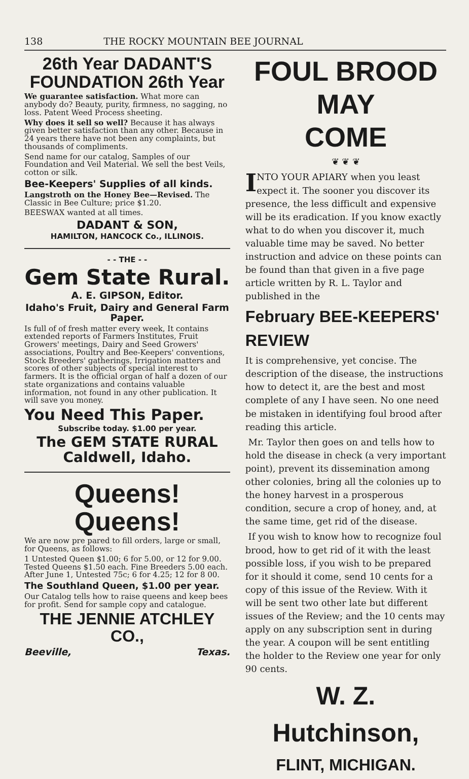138 THE ROCKY MOUNTAIN BEE JOURNAL
26th Year DADANT'S FOUNDATION 26th Year
We guarantee satisfaction. What more can anybody do? Beauty, purity, firmness, no sagging, no loss. Patent Weed Process sheeting.
Why does it sell so well? Because it has always given better satisfaction than any other. Because in 24 years there have not been any complaints, but thousands of compliments.
Send name for our catalog, Samples of our Foundation and Veil Material. We sell the best Veils, cotton or silk.
Bee-Keepers' Supplies of all kinds.
Langstroth on the Honey Bee—Revised. The Classic in Bee Culture; price $1.20.
BEESWAX wanted at all times.
DADANT & SON,
HAMILTON, HANCOCK Co., ILLINOIS.
- - THE - -
Gem State Rural.
A. E. GIPSON, Editor.
Idaho's Fruit, Dairy and General Farm Paper.
Is full of of fresh matter every week, It contains extended reports of Farmers Institutes, Fruit Growers' meetings, Dairy and Seed Growers' associations, Poultry and Bee-Keepers' conventions, Stock Breeders' gatherings, Irrigation matters and scores of other subjects of special interest to farmers. It is the official organ of half a dozen of our state organizations and contains valuable information, not found in any other publication. It will save you money.
You Need This Paper.
Subscribe today. $1.00 per year.
The GEM STATE RURAL Caldwell, Idaho.
Queens! Queens!
We are now pre pared to fill orders, large or small, for Queens, as follows:
1 Untested Queen $1.00; 6 for 5.00, or 12 for 9.00. Tested Queens $1.50 each. Fine Breeders 5.00 each. After June 1, Untested 75c; 6 for 4.25; 12 for 8 00.
The Southland Queen, $1.00 per year.
Our Catalog tells how to raise queens and keep bees for profit. Send for sample copy and catalogue.
THE JENNIE ATCHLEY CO.,
Beeville, Texas.
FOUL BROOD MAY
COME
❦ ❦ ❦
INTO YOUR APIARY when you least expect it. The sooner you discover its presence, the less difficult and expensive will be its eradication. If you know exactly what to do when you discover it, much valuable time may be saved. No better instruction and advice on these points can be found than that given in a five page article written by R. L. Taylor and published in the
February BEE-KEEPERS' REVIEW
It is comprehensive, yet concise. The description of the disease, the instructions how to detect it, are the best and most complete of any I have seen. No one need be mistaken in identifying foul brood after reading this article.
Mr. Taylor then goes on and tells how to hold the disease in check (a very important point), prevent its dissemination among other colonies, bring all the colonies up to the honey harvest in a prosperous condition, secure a crop of honey, and, at the same time, get rid of the disease.
If you wish to know how to recognize foul brood, how to get rid of it with the least possible loss, if you wish to be prepared for it should it come, send 10 cents for a copy of this issue of the Review. With it will be sent two other late but different issues of the Review; and the 10 cents may apply on any subscription sent in during the year. A coupon will be sent entitling the holder to the Review one year for only 90 cents.
W. Z. Hutchinson,
FLINT, MICHIGAN.